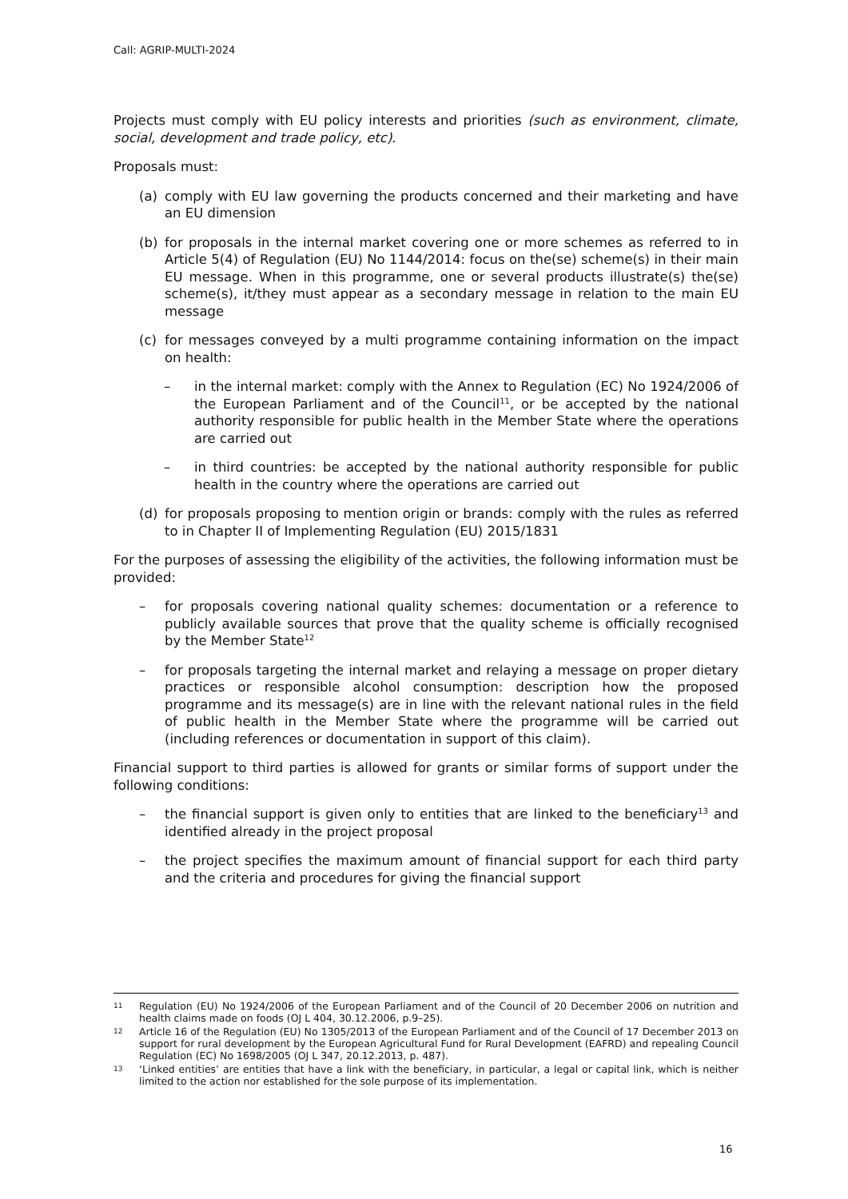Call: AGRIP-MULTI-2024
Projects must comply with EU policy interests and priorities (such as environment, climate, social, development and trade policy, etc).
Proposals must:
(a) comply with EU law governing the products concerned and their marketing and have an EU dimension
(b) for proposals in the internal market covering one or more schemes as referred to in Article 5(4) of Regulation (EU) No 1144/2014: focus on the(se) scheme(s) in their main EU message. When in this programme, one or several products illustrate(s) the(se) scheme(s), it/they must appear as a secondary message in relation to the main EU message
(c) for messages conveyed by a multi programme containing information on the impact on health:
– in the internal market: comply with the Annex to Regulation (EC) No 1924/2006 of the European Parliament and of the Council<sup>11</sup>, or be accepted by the national authority responsible for public health in the Member State where the operations are carried out
– in third countries: be accepted by the national authority responsible for public health in the country where the operations are carried out
(d) for proposals proposing to mention origin or brands: comply with the rules as referred to in Chapter II of Implementing Regulation (EU) 2015/1831
For the purposes of assessing the eligibility of the activities, the following information must be provided:
– for proposals covering national quality schemes: documentation or a reference to publicly available sources that prove that the quality scheme is officially recognised by the Member State<sup>12</sup>
– for proposals targeting the internal market and relaying a message on proper dietary practices or responsible alcohol consumption: description how the proposed programme and its message(s) are in line with the relevant national rules in the field of public health in the Member State where the programme will be carried out (including references or documentation in support of this claim).
Financial support to third parties is allowed for grants or similar forms of support under the following conditions:
– the financial support is given only to entities that are linked to the beneficiary<sup>13</sup> and identified already in the project proposal
– the project specifies the maximum amount of financial support for each third party and the criteria and procedures for giving the financial support
11 Regulation (EU) No 1924/2006 of the European Parliament and of the Council of 20 December 2006 on nutrition and health claims made on foods (OJ L 404, 30.12.2006, p.9–25).
12 Article 16 of the Regulation (EU) No 1305/2013 of the European Parliament and of the Council of 17 December 2013 on support for rural development by the European Agricultural Fund for Rural Development (EAFRD) and repealing Council Regulation (EC) No 1698/2005 (OJ L 347, 20.12.2013, p. 487).
13 ‘Linked entities’ are entities that have a link with the beneficiary, in particular, a legal or capital link, which is neither limited to the action nor established for the sole purpose of its implementation.
16